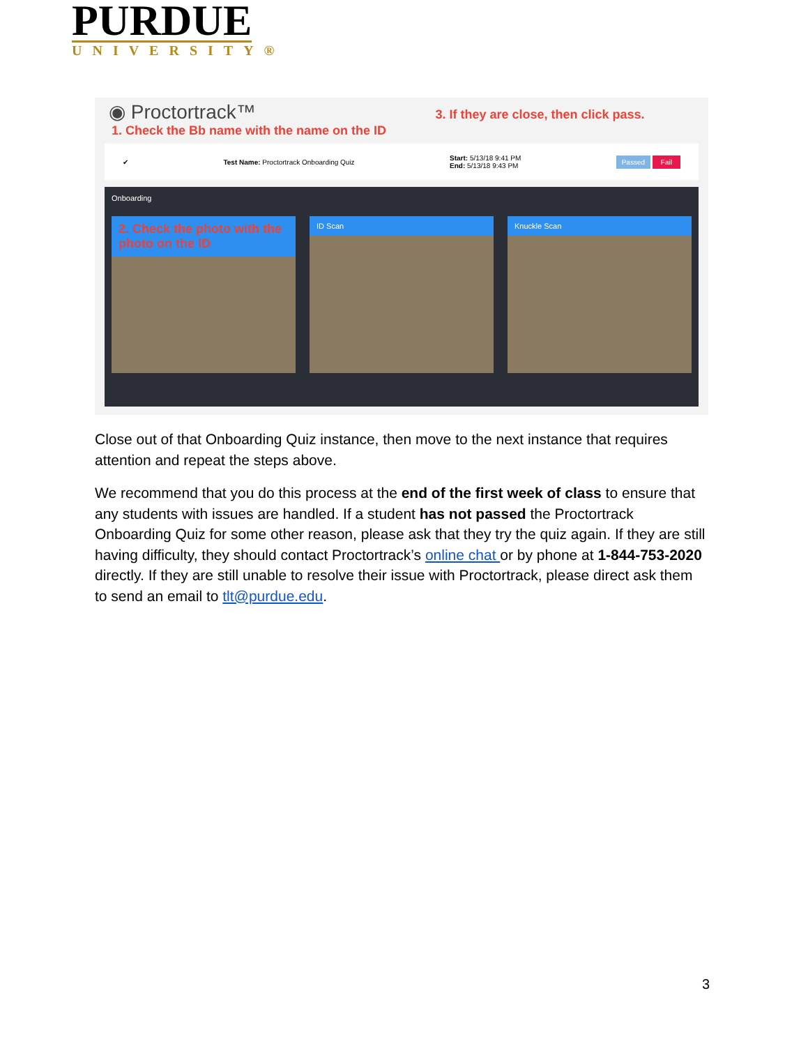PURDUE
UNIVERSITY®
◉ Proctortrack™ 3. If they are close, then click pass.
1. Check the Bb name with the name on the ID
✔ Test Name: Proctortrack Onboarding Quiz Start: 5/13/18 9:41 PM
End: 5/13/18 9:43 PM Passed Fail
Onboarding
2. Check the photo with the photo on the ID
ID Scan Knuckle Scan
Close out of that Onboarding Quiz instance, then move to the next instance that requires attention and repeat the steps above.
We recommend that you do this process at the end of the first week of class to ensure that any students with issues are handled. If a student has not passed the Proctortrack Onboarding Quiz for some other reason, please ask that they try the quiz again. If they are still having difficulty, they should contact Proctortrack’s online chat or by phone at 1-844-753-2020 directly. If they are still unable to resolve their issue with Proctortrack, please direct ask them to send an email to tlt@purdue.edu.
3